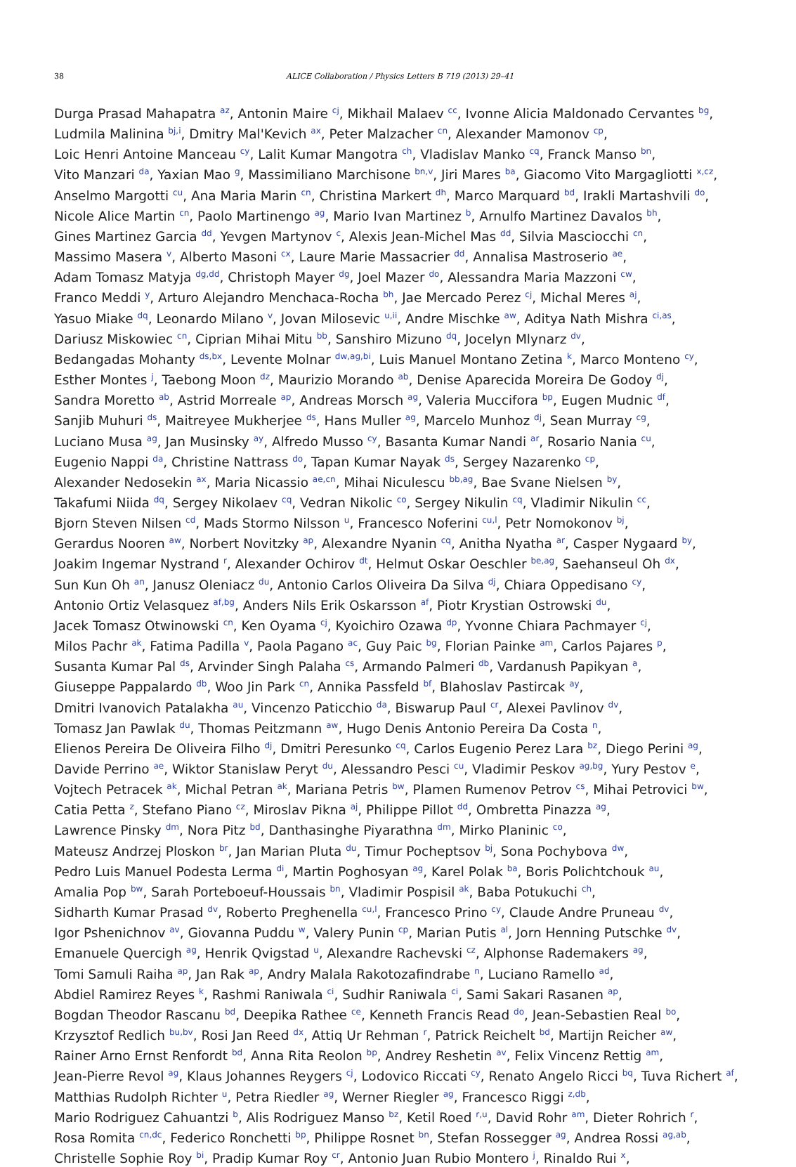38 ALICE Collaboration / Physics Letters B 719 (2013) 29–41
Durga Prasad Mahapatra <sup>az</sup>, Antonin Maire <sup>cj</sup>, Mikhail Malaev <sup>cc</sup>, Ivonne Alicia Maldonado Cervantes <sup>bg</sup>,
Ludmila Malinina <sup>bj,i</sup>, Dmitry Mal'Kevich <sup>ax</sup>, Peter Malzacher <sup>cn</sup>, Alexander Mamonov <sup>cp</sup>,
Loic Henri Antoine Manceau <sup>cy</sup>, Lalit Kumar Mangotra <sup>ch</sup>, Vladislav Manko <sup>cq</sup>, Franck Manso <sup>bn</sup>,
Vito Manzari <sup>da</sup>, Yaxian Mao <sup>g</sup>, Massimiliano Marchisone <sup>bn,v</sup>, Jiri Mares <sup>ba</sup>, Giacomo Vito Margagliotti <sup>x,cz</sup>,
Anselmo Margotti <sup>cu</sup>, Ana Maria Marin <sup>cn</sup>, Christina Markert <sup>dh</sup>, Marco Marquard <sup>bd</sup>, Irakli Martashvili <sup>do</sup>,
Nicole Alice Martin <sup>cn</sup>, Paolo Martinengo <sup>ag</sup>, Mario Ivan Martinez <sup>b</sup>, Arnulfo Martinez Davalos <sup>bh</sup>,
Gines Martinez Garcia <sup>dd</sup>, Yevgen Martynov <sup>c</sup>, Alexis Jean-Michel Mas <sup>dd</sup>, Silvia Masciocchi <sup>cn</sup>,
Massimo Masera <sup>v</sup>, Alberto Masoni <sup>cx</sup>, Laure Marie Massacrier <sup>dd</sup>, Annalisa Mastroserio <sup>ae</sup>,
Adam Tomasz Matyja <sup>dg,dd</sup>, Christoph Mayer <sup>dg</sup>, Joel Mazer <sup>do</sup>, Alessandra Maria Mazzoni <sup>cw</sup>,
Franco Meddi <sup>y</sup>, Arturo Alejandro Menchaca-Rocha <sup>bh</sup>, Jae Mercado Perez <sup>cj</sup>, Michal Meres <sup>aj</sup>,
Yasuo Miake <sup>dq</sup>, Leonardo Milano <sup>v</sup>, Jovan Milosevic <sup>u,ii</sup>, Andre Mischke <sup>aw</sup>, Aditya Nath Mishra <sup>ci,as</sup>,
Dariusz Miskowiec <sup>cn</sup>, Ciprian Mihai Mitu <sup>bb</sup>, Sanshiro Mizuno <sup>dq</sup>, Jocelyn Mlynarz <sup>dv</sup>,
Bedangadas Mohanty <sup>ds,bx</sup>, Levente Molnar <sup>dw,ag,bi</sup>, Luis Manuel Montano Zetina <sup>k</sup>, Marco Monteno <sup>cy</sup>,
Esther Montes <sup>j</sup>, Taebong Moon <sup>dz</sup>, Maurizio Morando <sup>ab</sup>, Denise Aparecida Moreira De Godoy <sup>dj</sup>,
Sandra Moretto <sup>ab</sup>, Astrid Morreale <sup>ap</sup>, Andreas Morsch <sup>ag</sup>, Valeria Muccifora <sup>bp</sup>, Eugen Mudnic <sup>df</sup>,
Sanjib Muhuri <sup>ds</sup>, Maitreyee Mukherjee <sup>ds</sup>, Hans Muller <sup>ag</sup>, Marcelo Munhoz <sup>dj</sup>, Sean Murray <sup>cg</sup>,
Luciano Musa <sup>ag</sup>, Jan Musinsky <sup>ay</sup>, Alfredo Musso <sup>cy</sup>, Basanta Kumar Nandi <sup>ar</sup>, Rosario Nania <sup>cu</sup>,
Eugenio Nappi <sup>da</sup>, Christine Nattrass <sup>do</sup>, Tapan Kumar Nayak <sup>ds</sup>, Sergey Nazarenko <sup>cp</sup>,
Alexander Nedosekin <sup>ax</sup>, Maria Nicassio <sup>ae,cn</sup>, Mihai Niculescu <sup>bb,ag</sup>, Bae Svane Nielsen <sup>by</sup>,
Takafumi Niida <sup>dq</sup>, Sergey Nikolaev <sup>cq</sup>, Vedran Nikolic <sup>co</sup>, Sergey Nikulin <sup>cq</sup>, Vladimir Nikulin <sup>cc</sup>,
Bjorn Steven Nilsen <sup>cd</sup>, Mads Stormo Nilsson <sup>u</sup>, Francesco Noferini <sup>cu,l</sup>, Petr Nomokonov <sup>bj</sup>,
Gerardus Nooren <sup>aw</sup>, Norbert Novitzky <sup>ap</sup>, Alexandre Nyanin <sup>cq</sup>, Anitha Nyatha <sup>ar</sup>, Casper Nygaard <sup>by</sup>,
Joakim Ingemar Nystrand <sup>r</sup>, Alexander Ochirov <sup>dt</sup>, Helmut Oskar Oeschler <sup>be,ag</sup>, Saehanseul Oh <sup>dx</sup>,
Sun Kun Oh <sup>an</sup>, Janusz Oleniacz <sup>du</sup>, Antonio Carlos Oliveira Da Silva <sup>dj</sup>, Chiara Oppedisano <sup>cy</sup>,
Antonio Ortiz Velasquez <sup>af,bg</sup>, Anders Nils Erik Oskarsson <sup>af</sup>, Piotr Krystian Ostrowski <sup>du</sup>,
Jacek Tomasz Otwinowski <sup>cn</sup>, Ken Oyama <sup>cj</sup>, Kyoichiro Ozawa <sup>dp</sup>, Yvonne Chiara Pachmayer <sup>cj</sup>,
Milos Pachr <sup>ak</sup>, Fatima Padilla <sup>v</sup>, Paola Pagano <sup>ac</sup>, Guy Paic <sup>bg</sup>, Florian Painke <sup>am</sup>, Carlos Pajares <sup>p</sup>,
Susanta Kumar Pal <sup>ds</sup>, Arvinder Singh Palaha <sup>cs</sup>, Armando Palmeri <sup>db</sup>, Vardanush Papikyan <sup>a</sup>,
Giuseppe Pappalardo <sup>db</sup>, Woo Jin Park <sup>cn</sup>, Annika Passfeld <sup>bf</sup>, Blahoslav Pastircak <sup>ay</sup>,
Dmitri Ivanovich Patalakha <sup>au</sup>, Vincenzo Paticchio <sup>da</sup>, Biswarup Paul <sup>cr</sup>, Alexei Pavlinov <sup>dv</sup>,
Tomasz Jan Pawlak <sup>du</sup>, Thomas Peitzmann <sup>aw</sup>, Hugo Denis Antonio Pereira Da Costa <sup>n</sup>,
Elienos Pereira De Oliveira Filho <sup>dj</sup>, Dmitri Peresunko <sup>cq</sup>, Carlos Eugenio Perez Lara <sup>bz</sup>, Diego Perini <sup>ag</sup>,
Davide Perrino <sup>ae</sup>, Wiktor Stanislaw Peryt <sup>du</sup>, Alessandro Pesci <sup>cu</sup>, Vladimir Peskov <sup>ag,bg</sup>, Yury Pestov <sup>e</sup>,
Vojtech Petracek <sup>ak</sup>, Michal Petran <sup>ak</sup>, Mariana Petris <sup>bw</sup>, Plamen Rumenov Petrov <sup>cs</sup>, Mihai Petrovici <sup>bw</sup>,
Catia Petta <sup>z</sup>, Stefano Piano <sup>cz</sup>, Miroslav Pikna <sup>aj</sup>, Philippe Pillot <sup>dd</sup>, Ombretta Pinazza <sup>ag</sup>,
Lawrence Pinsky <sup>dm</sup>, Nora Pitz <sup>bd</sup>, Danthasinghe Piyarathna <sup>dm</sup>, Mirko Planinic <sup>co</sup>,
Mateusz Andrzej Ploskon <sup>br</sup>, Jan Marian Pluta <sup>du</sup>, Timur Pocheptsov <sup>bj</sup>, Sona Pochybova <sup>dw</sup>,
Pedro Luis Manuel Podesta Lerma <sup>di</sup>, Martin Poghosyan <sup>ag</sup>, Karel Polak <sup>ba</sup>, Boris Polichtchouk <sup>au</sup>,
Amalia Pop <sup>bw</sup>, Sarah Porteboeuf-Houssais <sup>bn</sup>, Vladimir Pospisil <sup>ak</sup>, Baba Potukuchi <sup>ch</sup>,
Sidharth Kumar Prasad <sup>dv</sup>, Roberto Preghenella <sup>cu,l</sup>, Francesco Prino <sup>cy</sup>, Claude Andre Pruneau <sup>dv</sup>,
Igor Pshenichnov <sup>av</sup>, Giovanna Puddu <sup>w</sup>, Valery Punin <sup>cp</sup>, Marian Putis <sup>al</sup>, Jorn Henning Putschke <sup>dv</sup>,
Emanuele Quercigh <sup>ag</sup>, Henrik Qvigstad <sup>u</sup>, Alexandre Rachevski <sup>cz</sup>, Alphonse Rademakers <sup>ag</sup>,
Tomi Samuli Raiha <sup>ap</sup>, Jan Rak <sup>ap</sup>, Andry Malala Rakotozafindrabe <sup>n</sup>, Luciano Ramello <sup>ad</sup>,
Abdiel Ramirez Reyes <sup>k</sup>, Rashmi Raniwala <sup>ci</sup>, Sudhir Raniwala <sup>ci</sup>, Sami Sakari Rasanen <sup>ap</sup>,
Bogdan Theodor Rascanu <sup>bd</sup>, Deepika Rathee <sup>ce</sup>, Kenneth Francis Read <sup>do</sup>, Jean-Sebastien Real <sup>bo</sup>,
Krzysztof Redlich <sup>bu,bv</sup>, Rosi Jan Reed <sup>dx</sup>, Attiq Ur Rehman <sup>r</sup>, Patrick Reichelt <sup>bd</sup>, Martijn Reicher <sup>aw</sup>,
Rainer Arno Ernst Renfordt <sup>bd</sup>, Anna Rita Reolon <sup>bp</sup>, Andrey Reshetin <sup>av</sup>, Felix Vincenz Rettig <sup>am</sup>,
Jean-Pierre Revol <sup>ag</sup>, Klaus Johannes Reygers <sup>cj</sup>, Lodovico Riccati <sup>cy</sup>, Renato Angelo Ricci <sup>bq</sup>, Tuva Richert <sup>af</sup>,
Matthias Rudolph Richter <sup>u</sup>, Petra Riedler <sup>ag</sup>, Werner Riegler <sup>ag</sup>, Francesco Riggi <sup>z,db</sup>,
Mario Rodriguez Cahuantzi <sup>b</sup>, Alis Rodriguez Manso <sup>bz</sup>, Ketil Roed <sup>r,u</sup>, David Rohr <sup>am</sup>, Dieter Rohrich <sup>r</sup>,
Rosa Romita <sup>cn,dc</sup>, Federico Ronchetti <sup>bp</sup>, Philippe Rosnet <sup>bn</sup>, Stefan Rossegger <sup>ag</sup>, Andrea Rossi <sup>ag,ab</sup>,
Christelle Sophie Roy <sup>bi</sup>, Pradip Kumar Roy <sup>cr</sup>, Antonio Juan Rubio Montero <sup>j</sup>, Rinaldo Rui <sup>x</sup>,